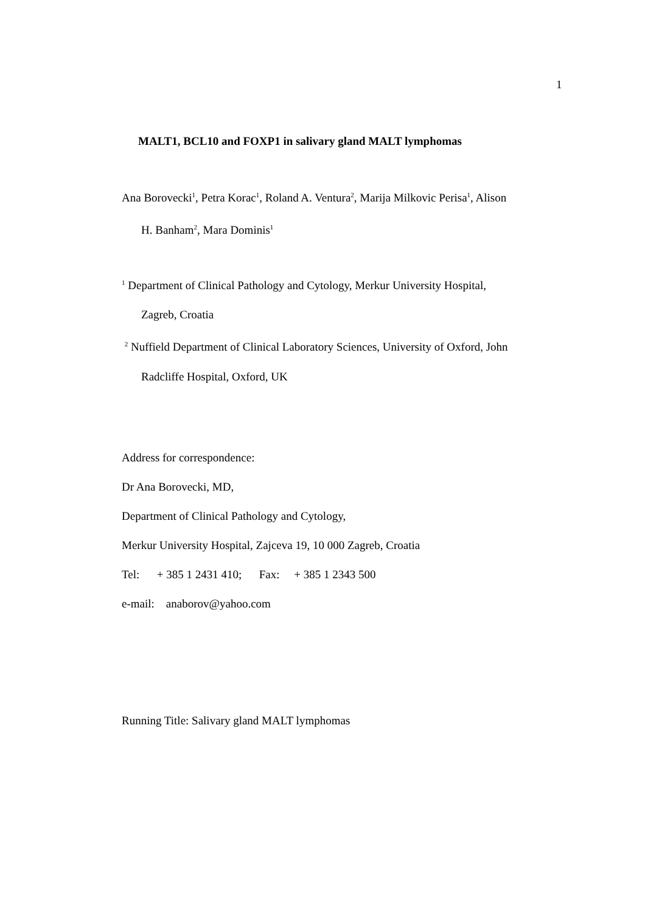1
MALT1, BCL10 and FOXP1 in salivary gland MALT lymphomas
Ana Borovecki<sup>1</sup>, Petra Korac<sup>1</sup>, Roland A. Ventura<sup>2</sup>, Marija Milkovic Perisa<sup>1</sup>, Alison
H. Banham<sup>2</sup>, Mara Dominis<sup>1</sup>
<sup>1</sup> Department of Clinical Pathology and Cytology, Merkur University Hospital,
Zagreb, Croatia
<sup>2</sup> Nuffield Department of Clinical Laboratory Sciences, University of Oxford, John
Radcliffe Hospital, Oxford, UK
Address for correspondence:
Dr Ana Borovecki, MD,
Department of Clinical Pathology and Cytology,
Merkur University Hospital, Zajceva 19, 10 000 Zagreb, Croatia
Tel: + 385 1 2431 410; Fax: + 385 1 2343 500
e-mail: anaborov@yahoo.com
Running Title: Salivary gland MALT lymphomas